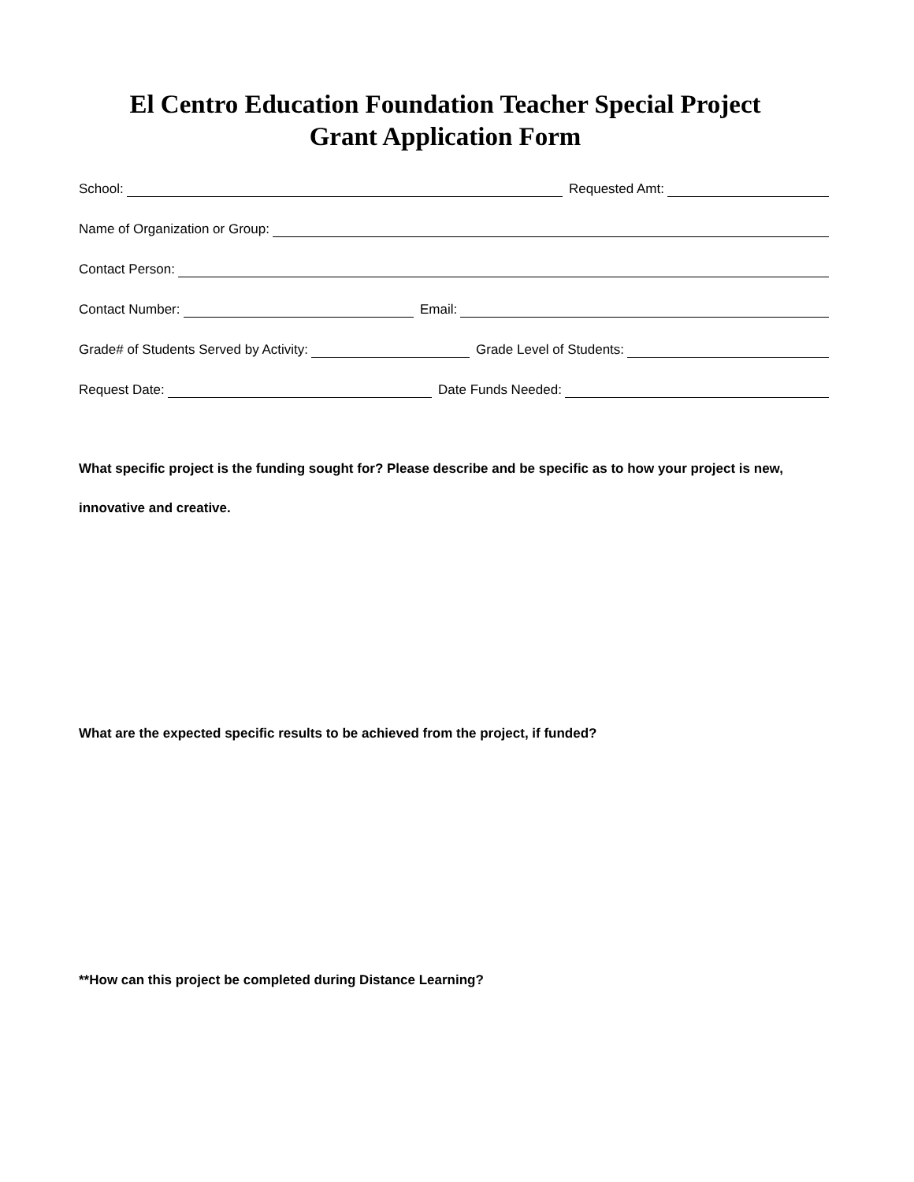El Centro Education Foundation Teacher Special Project
Grant Application Form
School: Requested Amt:
Name of Organization or Group:
Contact Person:
Contact Number: Email:
Grade# of Students Served by Activity:
Grade Level of Students:
Request Date: Date Funds Needed:
What specific project is the funding sought for? Please describe and be specific as to how your project is new, innovative and creative.
What are the expected specific results to be achieved from the project, if funded?
**How can this project be completed during Distance Learning?